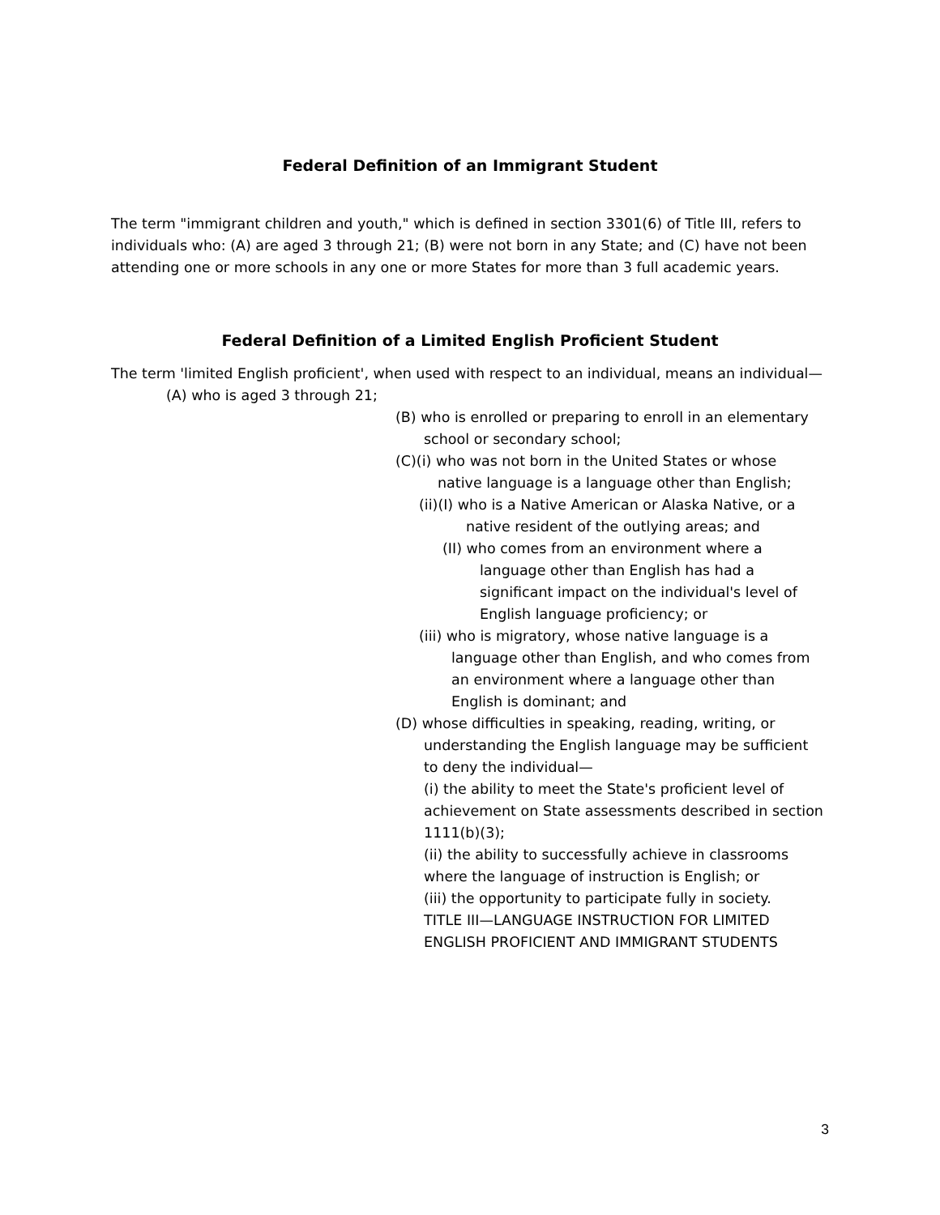Federal Definition of an Immigrant Student
The term "immigrant children and youth," which is defined in section 3301(6) of Title III, refers to individuals who: (A) are aged 3 through 21; (B) were not born in any State; and (C) have not been attending one or more schools in any one or more States for more than 3 full academic years.
Federal Definition of a Limited English Proficient Student
The term 'limited English proficient', when used with respect to an individual, means an individual—
(A) who is aged 3 through 21;
(B) who is enrolled or preparing to enroll in an elementary school or secondary school;
(C)(i) who was not born in the United States or whose native language is a language other than English;
(ii)(I) who is a Native American or Alaska Native, or a native resident of the outlying areas; and
(II) who comes from an environment where a language other than English has had a significant impact on the individual's level of English language proficiency; or
(iii) who is migratory, whose native language is a language other than English, and who comes from an environment where a language other than English is dominant; and
(D) whose difficulties in speaking, reading, writing, or understanding the English language may be sufficient to deny the individual—
(i) the ability to meet the State's proficient level of achievement on State assessments described in section 1111(b)(3);
(ii) the ability to successfully achieve in classrooms where the language of instruction is English; or
(iii) the opportunity to participate fully in society.
TITLE III—LANGUAGE INSTRUCTION FOR LIMITED ENGLISH PROFICIENT AND IMMIGRANT STUDENTS
3